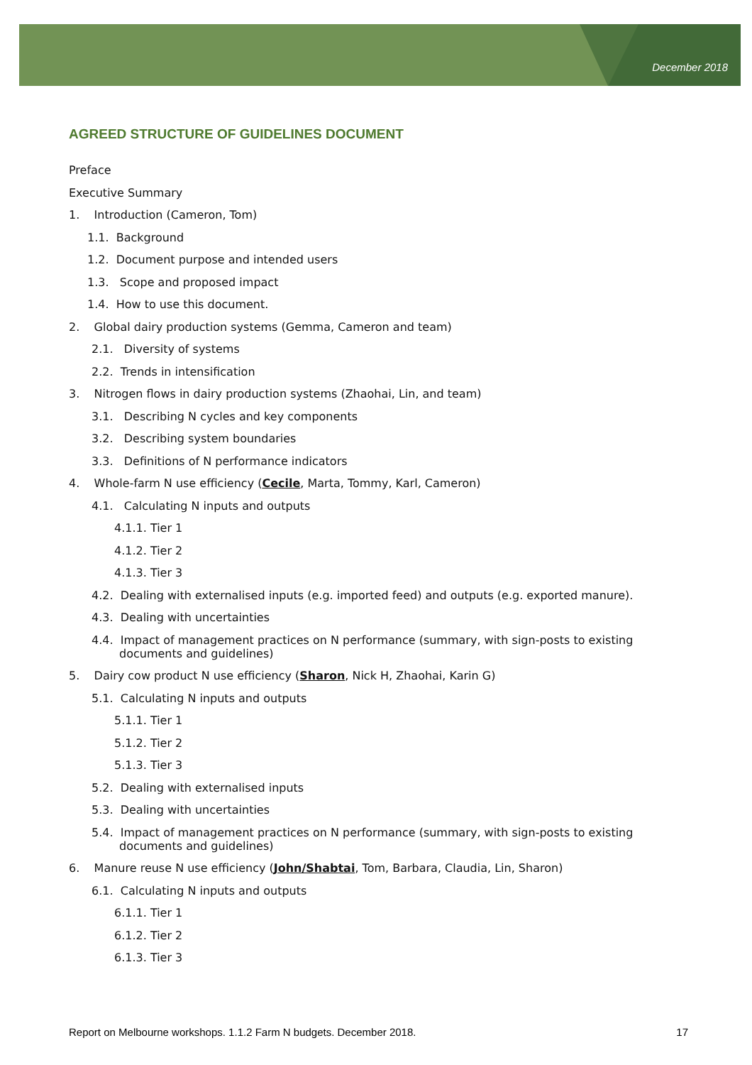December 2018
AGREED STRUCTURE OF GUIDELINES DOCUMENT
Preface
Executive Summary
1. Introduction (Cameron, Tom)
1.1. Background
1.2. Document purpose and intended users
1.3. Scope and proposed impact
1.4. How to use this document.
2. Global dairy production systems (Gemma, Cameron and team)
2.1. Diversity of systems
2.2. Trends in intensification
3. Nitrogen flows in dairy production systems (Zhaohai, Lin, and team)
3.1. Describing N cycles and key components
3.2. Describing system boundaries
3.3. Definitions of N performance indicators
4. Whole-farm N use efficiency (Cecile, Marta, Tommy, Karl, Cameron)
4.1. Calculating N inputs and outputs
4.1.1. Tier 1
4.1.2. Tier 2
4.1.3. Tier 3
4.2. Dealing with externalised inputs (e.g. imported feed) and outputs (e.g. exported manure).
4.3. Dealing with uncertainties
4.4. Impact of management practices on N performance (summary, with sign-posts to existing documents and guidelines)
5. Dairy cow product N use efficiency (Sharon, Nick H, Zhaohai, Karin G)
5.1. Calculating N inputs and outputs
5.1.1. Tier 1
5.1.2. Tier 2
5.1.3. Tier 3
5.2. Dealing with externalised inputs
5.3. Dealing with uncertainties
5.4. Impact of management practices on N performance (summary, with sign-posts to existing documents and guidelines)
6. Manure reuse N use efficiency (John/Shabtai, Tom, Barbara, Claudia, Lin, Sharon)
6.1. Calculating N inputs and outputs
6.1.1. Tier 1
6.1.2. Tier 2
6.1.3. Tier 3
Report on Melbourne workshops. 1.1.2 Farm N budgets. December 2018. 17